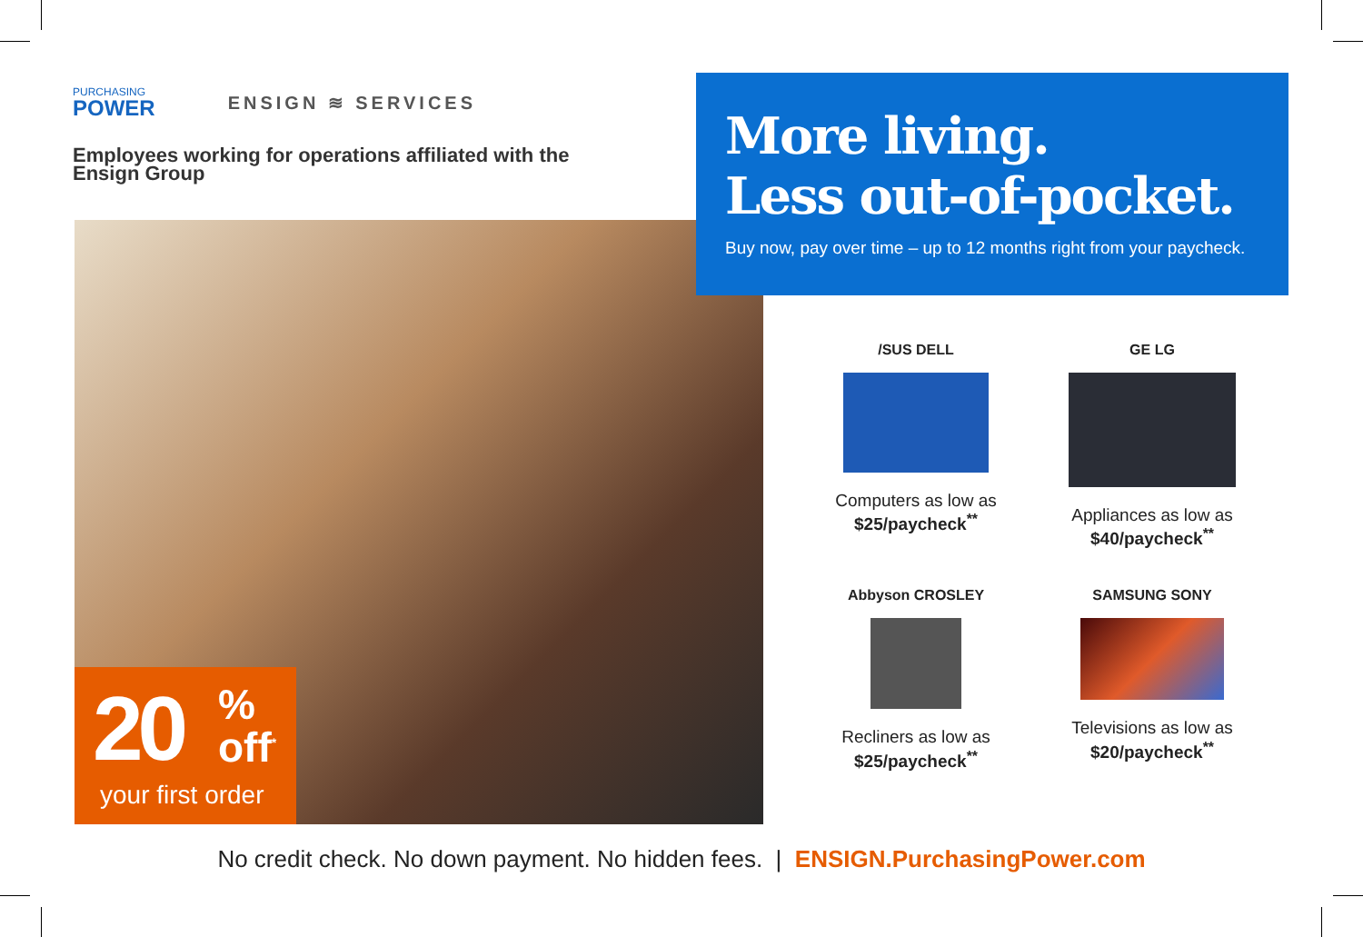PURCHASING
POWER
ENSIGN ≋ SERVICES
Employees working for operations affiliated with the Ensign Group
20
%
off<sup>*</sup>
your first order
More living.
Less out-of-pocket.
Buy now, pay over time – up to 12 months right from your paycheck.
/SUS DELL
Computers as low as
$25/paycheck<sup>**</sup>
GE LG
Appliances as low as
$40/paycheck<sup>**</sup>
Abbyson CROSLEY
Recliners as low as
$25/paycheck<sup>**</sup>
SAMSUNG SONY
Televisions as low as
$20/paycheck<sup>**</sup>
No credit check. No down payment. No hidden fees. | ENSIGN.PurchasingPower.com